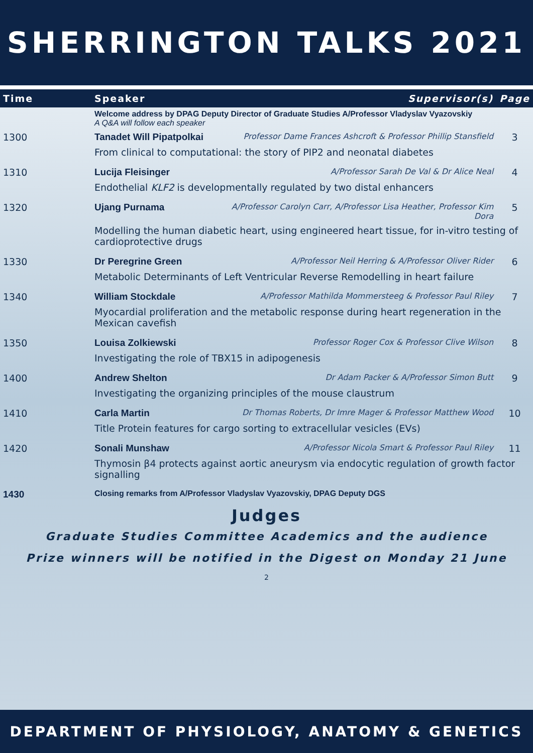SHERRINGTON TALKS 2021
| Time | Speaker | Supervisor(s) | Page |
| --- | --- | --- | --- |
| | Welcome address by DPAG Deputy Director of Graduate Studies A/Professor Vladyslav Vyazovskiy A Q&A will follow each speaker | | |
| 1300 | Tanadet Will Pipatpolkai | Professor Dame Frances Ashcroft & Professor Phillip Stansfield | 3 |
| | From clinical to computational: the story of PIP2 and neonatal diabetes | | |
| 1310 | Lucija Fleisinger | A/Professor Sarah De Val & Dr Alice Neal | 4 |
| | Endothelial KLF2 is developmentally regulated by two distal enhancers | | |
| 1320 | Ujang Purnama | A/Professor Carolyn Carr, A/Professor Lisa Heather, Professor Kim Dora | 5 |
| | Modelling the human diabetic heart, using engineered heart tissue, for in-vitro testing of cardioprotective drugs | | |
| 1330 | Dr Peregrine Green | A/Professor Neil Herring & A/Professor Oliver Rider | 6 |
| | Metabolic Determinants of Left Ventricular Reverse Remodelling in heart failure | | |
| 1340 | William Stockdale | A/Professor Mathilda Mommersteeg & Professor Paul Riley | 7 |
| | Myocardial proliferation and the metabolic response during heart regeneration in the Mexican cavefish | | |
| 1350 | Louisa Zolkiewski | Professor Roger Cox & Professor Clive Wilson | 8 |
| | Investigating the role of TBX15 in adipogenesis | | |
| 1400 | Andrew Shelton | Dr Adam Packer & A/Professor Simon Butt | 9 |
| | Investigating the organizing principles of the mouse claustrum | | |
| 1410 | Carla Martin | Dr Thomas Roberts, Dr Imre Mager & Professor Matthew Wood | 10 |
| | Title Protein features for cargo sorting to extracellular vesicles (EVs) | | |
| 1420 | Sonali Munshaw | A/Professor Nicola Smart & Professor Paul Riley | 11 |
| | Thymosin β4 protects against aortic aneurysm via endocytic regulation of growth factor signalling | | |
| 1430 | Closing remarks from A/Professor Vladyslav Vyazovskiy, DPAG Deputy DGS | | |
Judges
Graduate Studies Committee Academics and the audience
Prize winners will be notified in the Digest on Monday 21 June
2
DEPARTMENT OF PHYSIOLOGY, ANATOMY & GENETICS